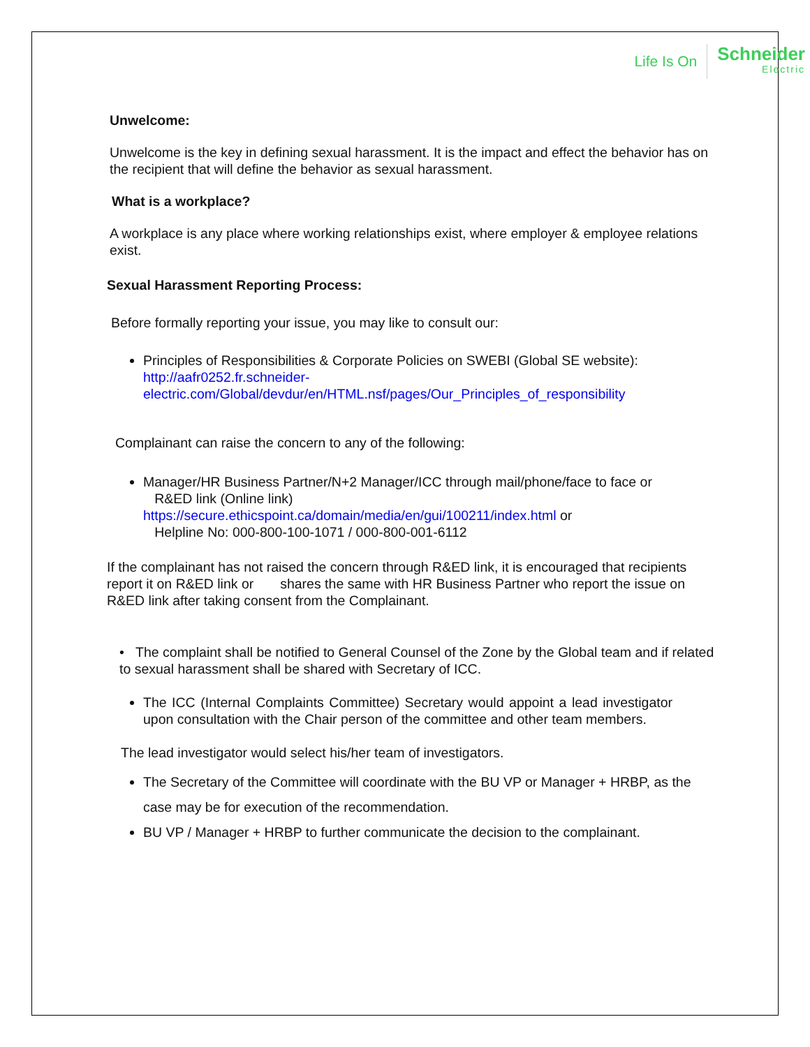Life Is On Schneider
Electric
Unwelcome:
Unwelcome is the key in defining sexual harassment. It is the impact and effect the behavior has on the recipient that will define the behavior as sexual harassment.
What is a workplace?
A workplace is any place where working relationships exist, where employer & employee relations exist.
Sexual Harassment Reporting Process:
Before formally reporting your issue, you may like to consult our:
Principles of Responsibilities & Corporate Policies on SWEBI (Global SE website): http://aafr0252.fr.schneider-electric.com/Global/devdur/en/HTML.nsf/pages/Our_Principles_of_responsibility
Complainant can raise the concern to any of the following:
Manager/HR Business Partner/N+2 Manager/ICC through mail/phone/face to face or
R&ED link (Online link)
https://secure.ethicspoint.ca/domain/media/en/gui/100211/index.html or
Helpline No: 000-800-100-1071 / 000-800-001-6112
If the complainant has not raised the concern through R&ED link, it is encouraged that recipients report it on R&ED link or shares the same with HR Business Partner who report the issue on R&ED link after taking consent from the Complainant.
• The complaint shall be notified to General Counsel of the Zone by the Global team and if related to sexual harassment shall be shared with Secretary of ICC.
The ICC (Internal Complaints Committee) Secretary would appoint a lead investigator upon consultation with the Chair person of the committee and other team members.
The lead investigator would select his/her team of investigators.
The Secretary of the Committee will coordinate with the BU VP or Manager + HRBP, as the case may be for execution of the recommendation.
BU VP / Manager + HRBP to further communicate the decision to the complainant.